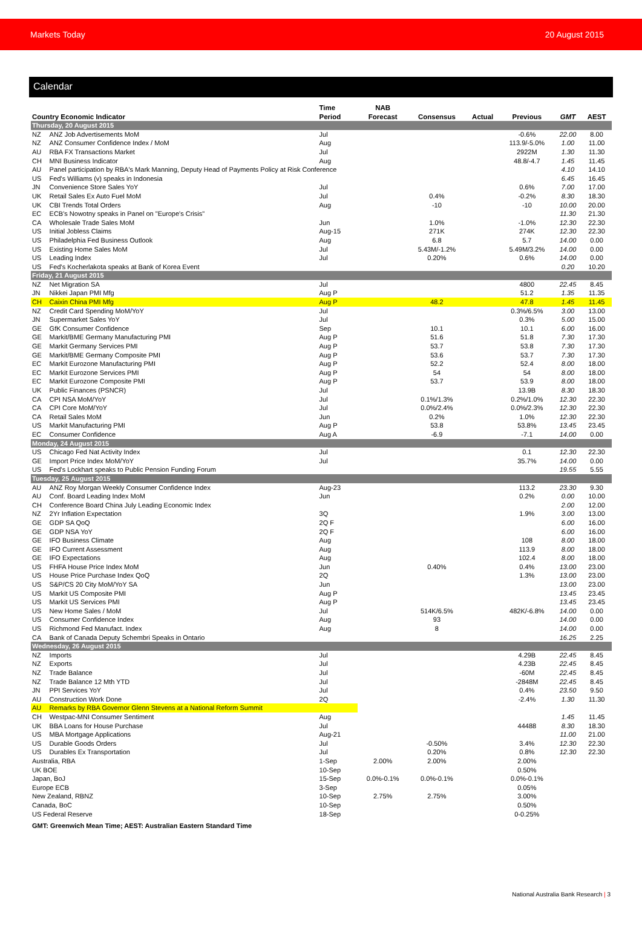Markets Today 20 August 2015
Calendar
| Country Economic Indicator | | Time Period | NAB Forecast | Consensus | Actual | Previous | GMT | AEST |
| --- | --- | --- | --- | --- | --- | --- | --- | --- |
| Thursday, 20 August 2015 | | | | | | | | |
| NZ | ANZ Job Advertisements MoM | Jul | | | | -0.6% | 22.00 | 8.00 |
| NZ | ANZ Consumer Confidence Index / MoM | Aug | | | | 113.9/-5.0% | 1.00 | 11.00 |
| AU | RBA FX Transactions Market | Jul | | | | 2922M | 1.30 | 11.30 |
| CH | MNI Business Indicator | Aug | | | | 48.8/-4.7 | 1.45 | 11.45 |
| AU | Panel participation by RBA's Mark Manning, Deputy Head of Payments Policy at Risk Conference | | | | | | 4.10 | 14.10 |
| US | Fed's Williams (v) speaks in Indonesia | | | | | | 6.45 | 16.45 |
| JN | Convenience Store Sales YoY | Jul | | | | 0.6% | 7.00 | 17.00 |
| UK | Retail Sales Ex Auto Fuel MoM | Jul | | 0.4% | | -0.2% | 8.30 | 18.30 |
| UK | CBI Trends Total Orders | Aug | | -10 | | -10 | 10.00 | 20.00 |
| EC | ECB's Nowotny speaks in Panel on "Europe's Crisis" | | | | | | 11.30 | 21.30 |
| CA | Wholesale Trade Sales MoM | Jun | | 1.0% | | -1.0% | 12.30 | 22.30 |
| US | Initial Jobless Claims | Aug-15 | | 271K | | 274K | 12.30 | 22.30 |
| US | Philadelphia Fed Business Outlook | Aug | | 6.8 | | 5.7 | 14.00 | 0.00 |
| US | Existing Home Sales MoM | Jul | | 5.43M/-1.2% | | 5.49M/3.2% | 14.00 | 0.00 |
| US | Leading Index | Jul | | 0.20% | | 0.6% | 14.00 | 0.00 |
| US | Fed's Kocherlakota speaks at Bank of Korea Event | | | | | | 0.20 | 10.20 |
| Friday, 21 August 2015 | | | | | | | | |
| NZ | Net Migration SA | Jul | | | | 4800 | 22.45 | 8.45 |
| JN | Nikkei Japan PMI Mfg | Aug P | | | | 51.2 | 1.35 | 11.35 |
| CH | Caixin China PMI Mfg | Aug P | | 48.2 | | 47.8 | 1.45 | 11.45 |
| NZ | Credit Card Spending MoM/YoY | Jul | | | | 0.3%/6.5% | 3.00 | 13.00 |
| JN | Supermarket Sales YoY | Jul | | | | 0.3% | 5.00 | 15.00 |
| GE | GfK Consumer Confidence | Sep | | 10.1 | | 10.1 | 6.00 | 16.00 |
| GE | Markit/BME Germany Manufacturing PMI | Aug P | | 51.6 | | 51.8 | 7.30 | 17.30 |
| GE | Markit Germany Services PMI | Aug P | | 53.7 | | 53.8 | 7.30 | 17.30 |
| GE | Markit/BME Germany Composite PMI | Aug P | | 53.6 | | 53.7 | 7.30 | 17.30 |
| EC | Markit Eurozone Manufacturing PMI | Aug P | | 52.2 | | 52.4 | 8.00 | 18.00 |
| EC | Markit Eurozone Services PMI | Aug P | | 54 | | 54 | 8.00 | 18.00 |
| EC | Markit Eurozone Composite PMI | Aug P | | 53.7 | | 53.9 | 8.00 | 18.00 |
| UK | Public Finances (PSNCR) | Jul | | | | 13.9B | 8.30 | 18.30 |
| CA | CPI NSA MoM/YoY | Jul | | 0.1%/1.3% | | 0.2%/1.0% | 12.30 | 22.30 |
| CA | CPI Core MoM/YoY | Jul | | 0.0%/2.4% | | 0.0%/2.3% | 12.30 | 22.30 |
| CA | Retail Sales MoM | Jun | | 0.2% | | 1.0% | 12.30 | 22.30 |
| US | Markit Manufacturing PMI | Aug P | | 53.8 | | 53.8% | 13.45 | 23.45 |
| EC | Consumer Confidence | Aug A | | -6.9 | | -7.1 | 14.00 | 0.00 |
| Monday, 24 August 2015 | | | | | | | | |
| US | Chicago Fed Nat Activity Index | Jul | | | | 0.1 | 12.30 | 22.30 |
| GE | Import Price Index MoM/YoY | Jul | | | | 35.7% | 14.00 | 0.00 |
| US | Fed's Lockhart speaks to Public Pension Funding Forum | | | | | | 19.55 | 5.55 |
| Tuesday, 25 August 2015 | | | | | | | | |
| AU | ANZ Roy Morgan Weekly Consumer Confidence Index | Aug-23 | | | | 113.2 | 23.30 | 9.30 |
| AU | Conf. Board Leading Index MoM | Jun | | | | 0.2% | 0.00 | 10.00 |
| CH | Conference Board China July Leading Economic Index | | | | | | 2.00 | 12.00 |
| NZ | 2Yr Inflation Expectation | 3Q | | | | 1.9% | 3.00 | 13.00 |
| GE | GDP SA QoQ | 2Q F | | | | | 6.00 | 16.00 |
| GE | GDP NSA YoY | 2Q F | | | | | 6.00 | 16.00 |
| GE | IFO Business Climate | Aug | | | | 108 | 8.00 | 18.00 |
| GE | IFO Current Assessment | Aug | | | | 113.9 | 8.00 | 18.00 |
| GE | IFO Expectations | Aug | | | | 102.4 | 8.00 | 18.00 |
| US | FHFA House Price Index MoM | Jun | | 0.40% | | 0.4% | 13.00 | 23.00 |
| US | House Price Purchase Index QoQ | 2Q | | | | 1.3% | 13.00 | 23.00 |
| US | S&P/CS 20 City MoM/YoY SA | Jun | | | | | 13.00 | 23.00 |
| US | Markit US Composite PMI | Aug P | | | | | 13.45 | 23.45 |
| US | Markit US Services PMI | Aug P | | | | | 13.45 | 23.45 |
| US | New Home Sales / MoM | Jul | | 514K/6.5% | | 482K/-6.8% | 14.00 | 0.00 |
| US | Consumer Confidence Index | Aug | | 93 | | | 14.00 | 0.00 |
| US | Richmond Fed Manufact. Index | Aug | | 8 | | | 14.00 | 0.00 |
| CA | Bank of Canada Deputy Schembri Speaks in Ontario | | | | | | 16.25 | 2.25 |
| Wednesday, 26 August 2015 | | | | | | | | |
| NZ | Imports | Jul | | | | 4.29B | 22.45 | 8.45 |
| NZ | Exports | Jul | | | | 4.23B | 22.45 | 8.45 |
| NZ | Trade Balance | Jul | | | | -60M | 22.45 | 8.45 |
| NZ | Trade Balance 12 Mth YTD | Jul | | | | -2848M | 22.45 | 8.45 |
| JN | PPI Services YoY | Jul | | | | 0.4% | 23.50 | 9.50 |
| AU | Construction Work Done | 2Q | | | | -2.4% | 1.30 | 11.30 |
| AU | Remarks by RBA Governor Glenn Stevens at a National Reform Summit | | | | | | | |
| CH | Westpac-MNI Consumer Sentiment | Aug | | | | | 1.45 | 11.45 |
| UK | BBA Loans for House Purchase | Jul | | | | 44488 | 8.30 | 18.30 |
| US | MBA Mortgage Applications | Aug-21 | | | | | 11.00 | 21.00 |
| US | Durable Goods Orders | Jul | | -0.50% | | 3.4% | 12.30 | 22.30 |
| US | Durables Ex Transportation | Jul | | 0.20% | | 0.8% | 12.30 | 22.30 |
| Australia, RBA | | 1-Sep | 2.00% | 2.00% | | 2.00% | | |
| UK BOE | | 10-Sep | | | | 0.50% | | |
| Japan, BoJ | | 15-Sep | 0.0%-0.1% | 0.0%-0.1% | | 0.0%-0.1% | | |
| Europe ECB | | 3-Sep | | | | 0.05% | | |
| New Zealand, RBNZ | | 10-Sep | 2.75% | 2.75% | | 3.00% | | |
| Canada, BoC | | 10-Sep | | | | 0.50% | | |
| US Federal Reserve | | 18-Sep | | | | 0-0.25% | | |
GMT: Greenwich Mean Time; AEST: Australian Eastern Standard Time
National Australia Bank Research | 3